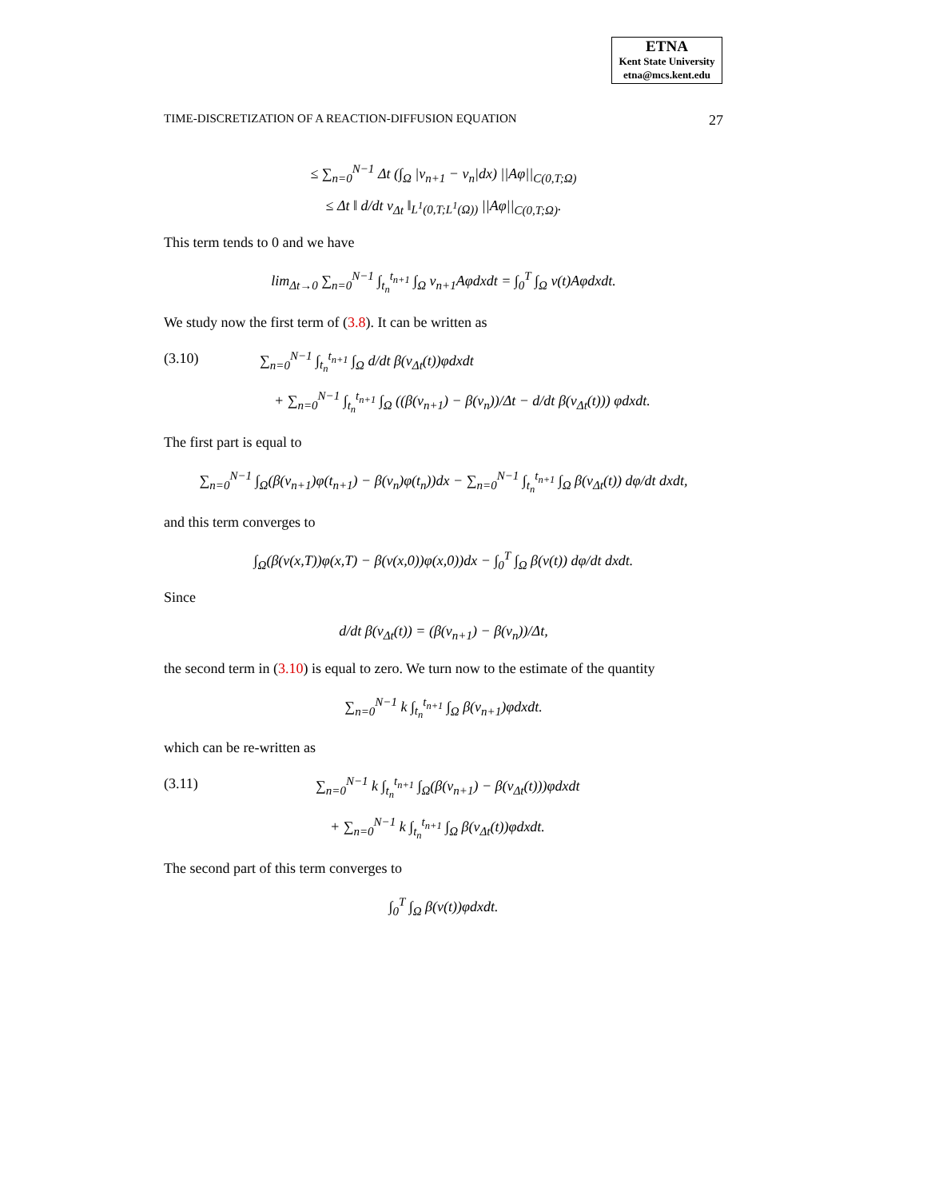ETNA
Kent State University
etna@mcs.kent.edu
TIME-DISCRETIZATION OF A REACTION-DIFFUSION EQUATION 27
≤ ∑<sub>n=0</sub><sup>N−1</sup> Δt (∫<sub>Ω</sub> |v<sub>n+1</sub> − v<sub>n</sub>|dx) ||Aφ||<sub>C(0,T;Ω)</sub>
≤ Δt ‖ d/dt v<sub>Δt</sub> ‖<sub>L<sup>1</sup>(0,T;L<sup>1</sup>(Ω))</sub> ||Aφ||<sub>C(0,T;Ω)</sub>.
This term tends to 0 and we have
lim<sub>Δt→0</sub> ∑<sub>n=0</sub><sup>N−1</sup> ∫<sub>t<sub>n</sub></sub><sup>t<sub>n+1</sub></sup> ∫<sub>Ω</sub> v<sub>n+1</sub>Aφdxdt = ∫<sub>0</sub><sup>T</sup> ∫<sub>Ω</sub> v(t)Aφdxdt.
We study now the first term of (3.8). It can be written as
(3.10)
∑<sub>n=0</sub><sup>N−1</sup> ∫<sub>t<sub>n</sub></sub><sup>t<sub>n+1</sub></sup> ∫<sub>Ω</sub> d/dt β(v<sub>Δt</sub>(t))φdxdt
+ ∑<sub>n=0</sub><sup>N−1</sup> ∫<sub>t<sub>n</sub></sub><sup>t<sub>n+1</sub></sup> ∫<sub>Ω</sub> ((β(v<sub>n+1</sub>) − β(v<sub>n</sub>))/Δt − d/dt β(v<sub>Δt</sub>(t))) φdxdt.
The first part is equal to
∑<sub>n=0</sub><sup>N−1</sup> ∫<sub>Ω</sub>(β(v<sub>n+1</sub>)φ(t<sub>n+1</sub>) − β(v<sub>n</sub>)φ(t<sub>n</sub>))dx − ∑<sub>n=0</sub><sup>N−1</sup> ∫<sub>t<sub>n</sub></sub><sup>t<sub>n+1</sub></sup> ∫<sub>Ω</sub> β(v<sub>Δt</sub>(t)) dφ/dt dxdt,
and this term converges to
∫<sub>Ω</sub>(β(v(x,T))φ(x,T) − β(v(x,0))φ(x,0))dx − ∫<sub>0</sub><sup>T</sup> ∫<sub>Ω</sub> β(v(t)) dφ/dt dxdt.
Since
d/dt β(v<sub>Δt</sub>(t)) = (β(v<sub>n+1</sub>) − β(v<sub>n</sub>))/Δt,
the second term in (3.10) is equal to zero. We turn now to the estimate of the quantity
∑<sub>n=0</sub><sup>N−1</sup> k ∫<sub>t<sub>n</sub></sub><sup>t<sub>n+1</sub></sup> ∫<sub>Ω</sub> β(v<sub>n+1</sub>)φdxdt.
which can be re-written as
(3.11)
∑<sub>n=0</sub><sup>N−1</sup> k ∫<sub>t<sub>n</sub></sub><sup>t<sub>n+1</sub></sup> ∫<sub>Ω</sub>(β(v<sub>n+1</sub>) − β(v<sub>Δt</sub>(t)))φdxdt
+ ∑<sub>n=0</sub><sup>N−1</sup> k ∫<sub>t<sub>n</sub></sub><sup>t<sub>n+1</sub></sup> ∫<sub>Ω</sub> β(v<sub>Δt</sub>(t))φdxdt.
The second part of this term converges to
∫<sub>0</sub><sup>T</sup> ∫<sub>Ω</sub> β(v(t))φdxdt.